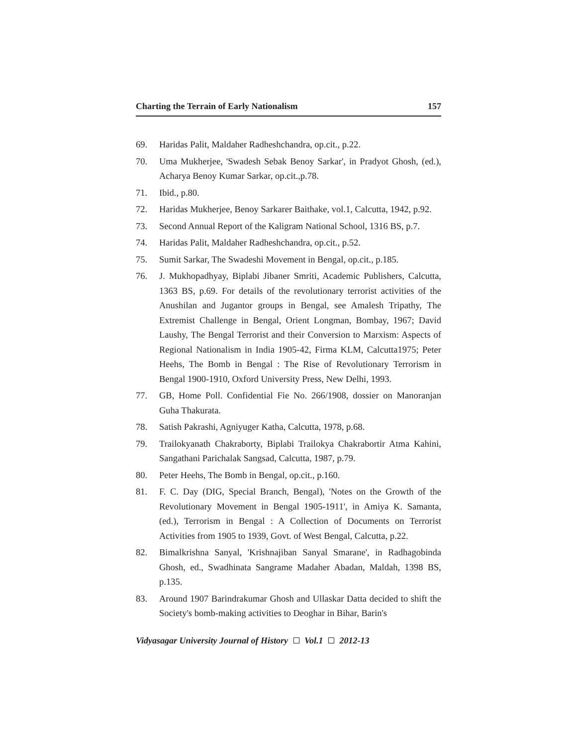Charting the Terrain of Early Nationalism 157
69. Haridas Palit, Maldaher Radheshchandra, op.cit., p.22.
70. Uma Mukherjee, 'Swadesh Sebak Benoy Sarkar', in Pradyot Ghosh, (ed.), Acharya Benoy Kumar Sarkar, op.cit.,p.78.
71. Ibid., p.80.
72. Haridas Mukherjee, Benoy Sarkarer Baithake, vol.1, Calcutta, 1942, p.92.
73. Second Annual Report of the Kaligram National School, 1316 BS, p.7.
74. Haridas Palit, Maldaher Radheshchandra, op.cit., p.52.
75. Sumit Sarkar, The Swadeshi Movement in Bengal, op.cit., p.185.
76. J. Mukhopadhyay, Biplabi Jibaner Smriti, Academic Publishers, Calcutta, 1363 BS, p.69. For details of the revolutionary terrorist activities of the Anushilan and Jugantor groups in Bengal, see Amalesh Tripathy, The Extremist Challenge in Bengal, Orient Longman, Bombay, 1967; David Laushy, The Bengal Terrorist and their Conversion to Marxism: Aspects of Regional Nationalism in India 1905-42, Firma KLM, Calcutta1975; Peter Heehs, The Bomb in Bengal : The Rise of Revolutionary Terrorism in Bengal 1900-1910, Oxford University Press, New Delhi, 1993.
77. GB, Home Poll. Confidential Fie No. 266/1908, dossier on Manoranjan Guha Thakurata.
78. Satish Pakrashi, Agniyuger Katha, Calcutta, 1978, p.68.
79. Trailokyanath Chakraborty, Biplabi Trailokya Chakrabortir Atma Kahini, Sangathani Parichalak Sangsad, Calcutta, 1987, p.79.
80. Peter Heehs, The Bomb in Bengal, op.cit., p.160.
81. F. C. Day (DIG, Special Branch, Bengal), 'Notes on the Growth of the Revolutionary Movement in Bengal 1905-1911', in Amiya K. Samanta, (ed.), Terrorism in Bengal : A Collection of Documents on Terrorist Activities from 1905 to 1939, Govt. of West Bengal, Calcutta, p.22.
82. Bimalkrishna Sanyal, 'Krishnajiban Sanyal Smarane', in Radhagobinda Ghosh, ed., Swadhinata Sangrame Madaher Abadan, Maldah, 1398 BS, p.135.
83. Around 1907 Barindrakumar Ghosh and Ullaskar Datta decided to shift the Society's bomb-making activities to Deoghar in Bihar, Barin's
Vidyasagar University Journal of History Vol.1 2012-13